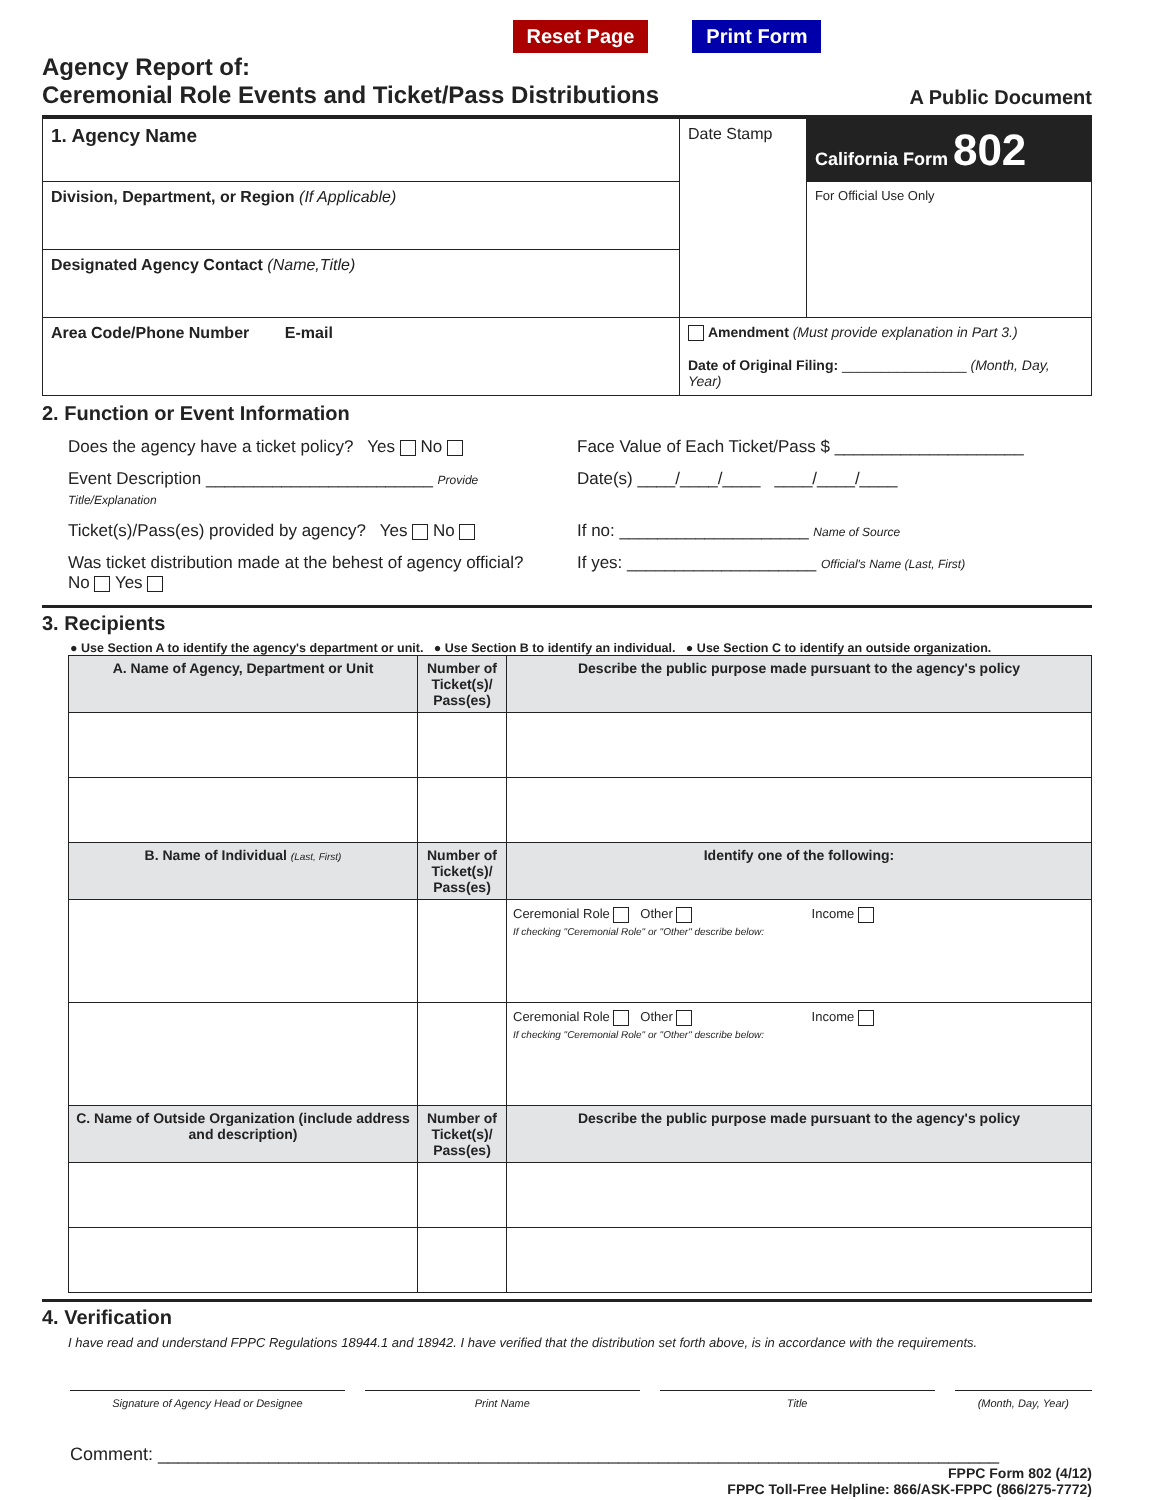Reset Page Print Form
Agency Report of:
Ceremonial Role Events and Ticket/Pass Distributions
A Public Document
| 1. Agency Name | Date Stamp | California Form 802 |
| Division, Department, or Region (If Applicable) | | For Official Use Only |
| Designated Agency Contact (Name,Title) | | |
| Area Code/Phone Number E-mail | Amendment (Must provide explanation in Part 3.) Date of Original Filing: ________________ (Month, Day, Year) | |
2. Function or Event Information
Does the agency have a ticket policy? Yes No
Face Value of Each Ticket/Pass $ ____________________
Event Description ________________________ Provide Title/Explanation
Date(s) ____/____/____ ____/____/____
Ticket(s)/Pass(es) provided by agency? Yes No
If no: ____________________ Name of Source
Was ticket distribution made at the behest of agency official? No Yes
If yes: ____________________ Official's Name (Last, First)
3. Recipients
● Use Section A to identify the agency's department or unit. ● Use Section B to identify an individual. ● Use Section C to identify an outside organization.
| A. Name of Agency, Department or Unit | Number of Ticket(s)/ Pass(es) | Describe the public purpose made pursuant to the agency's policy |
| --- | --- | --- |
| B. Name of Individual (Last, First) | Number of Ticket(s)/ Pass(es) | Identify one of the following: |
| | | Ceremonial Role Other Income If checking "Ceremonial Role" or "Other" describe below: |
| | | Ceremonial Role Other Income If checking "Ceremonial Role" or "Other" describe below: |
| C. Name of Outside Organization (include address and description) | Number of Ticket(s)/ Pass(es) | Describe the public purpose made pursuant to the agency's policy |
4. Verification
I have read and understand FPPC Regulations 18944.1 and 18942. I have verified that the distribution set forth above, is in accordance with the requirements.
Signature of Agency Head or Designee
Print Name Title (Month, Day, Year)
Comment: ____________________________________________________________________________________
FPPC Form 802 (4/12)
FPPC Toll-Free Helpline: 866/ASK-FPPC (866/275-7772)